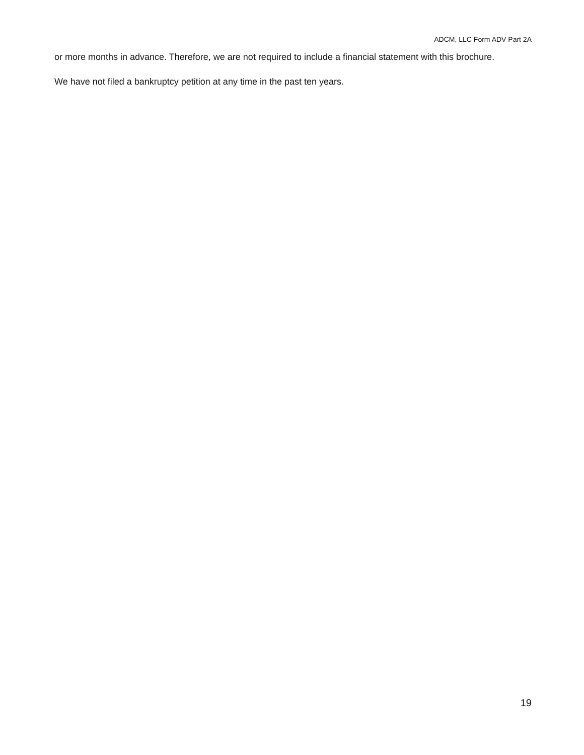ADCM, LLC Form ADV Part 2A
or more months in advance. Therefore, we are not required to include a financial statement with this brochure.
We have not filed a bankruptcy petition at any time in the past ten years.
19